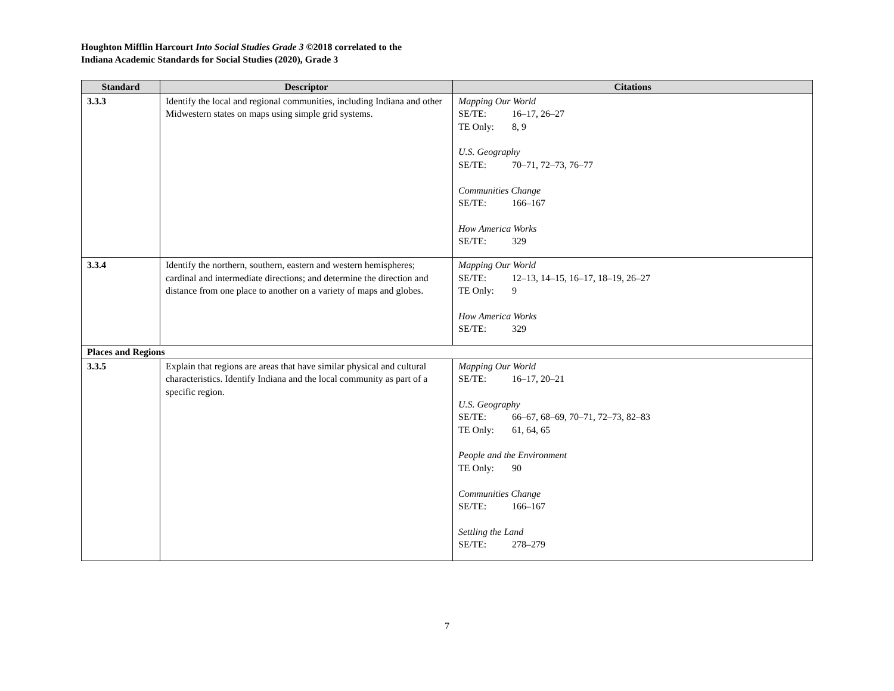Houghton Mifflin Harcourt Into Social Studies Grade 3 ©2018 correlated to the
Indiana Academic Standards for Social Studies (2020), Grade 3
| Standard | Descriptor | Citations |
| --- | --- | --- |
| 3.3.3 | Identify the local and regional communities, including Indiana and other Midwestern states on maps using simple grid systems. | Mapping Our World SE/TE: 16–17, 26–27 TE Only: 8, 9 U.S. Geography SE/TE: 70–71, 72–73, 76–77 Communities Change SE/TE: 166–167 How America Works SE/TE: 329 |
| 3.3.4 | Identify the northern, southern, eastern and western hemispheres; cardinal and intermediate directions; and determine the direction and distance from one place to another on a variety of maps and globes. | Mapping Our World SE/TE: 12–13, 14–15, 16–17, 18–19, 26–27 TE Only: 9 How America Works SE/TE: 329 |
| Places and Regions | | |
| 3.3.5 | Explain that regions are areas that have similar physical and cultural characteristics. Identify Indiana and the local community as part of a specific region. | Mapping Our World SE/TE: 16–17, 20–21 U.S. Geography SE/TE: 66–67, 68–69, 70–71, 72–73, 82–83 TE Only: 61, 64, 65 People and the Environment TE Only: 90 Communities Change SE/TE: 166–167 Settling the Land SE/TE: 278–279 |
7